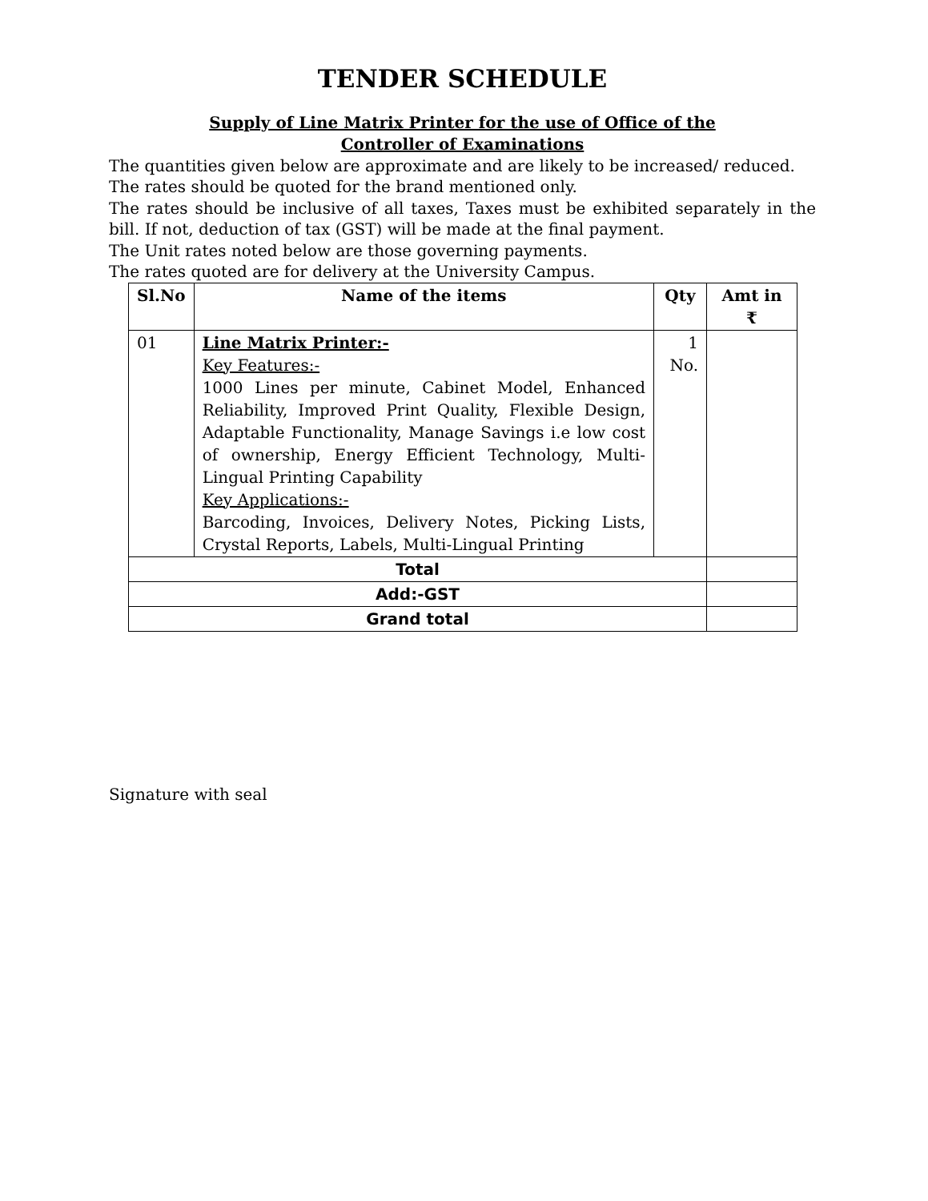TENDER SCHEDULE
Supply of Line Matrix Printer for the use of Office of the
Controller of Examinations
The quantities given below are approximate and are likely to be increased/ reduced.
The rates should be quoted for the brand mentioned only.
The rates should be inclusive of all taxes, Taxes must be exhibited separately in the bill. If not, deduction of tax (GST) will be made at the final payment.
The Unit rates noted below are those governing payments.
The rates quoted are for delivery at the University Campus.
| Sl.No | Name of the items | Qty | Amt in ₹ |
| --- | --- | --- | --- |
| 01 | Line Matrix Printer:- Key Features:- 1000 Lines per minute, Cabinet Model, Enhanced Reliability, Improved Print Quality, Flexible Design, Adaptable Functionality, Manage Savings i.e low cost of ownership, Energy Efficient Technology, Multi-Lingual Printing Capability Key Applications:- Barcoding, Invoices, Delivery Notes, Picking Lists, Crystal Reports, Labels, Multi-Lingual Printing | 1 No. | |
| Total | | | |
| Add:-GST | | | |
| Grand total | | | |
Signature with seal